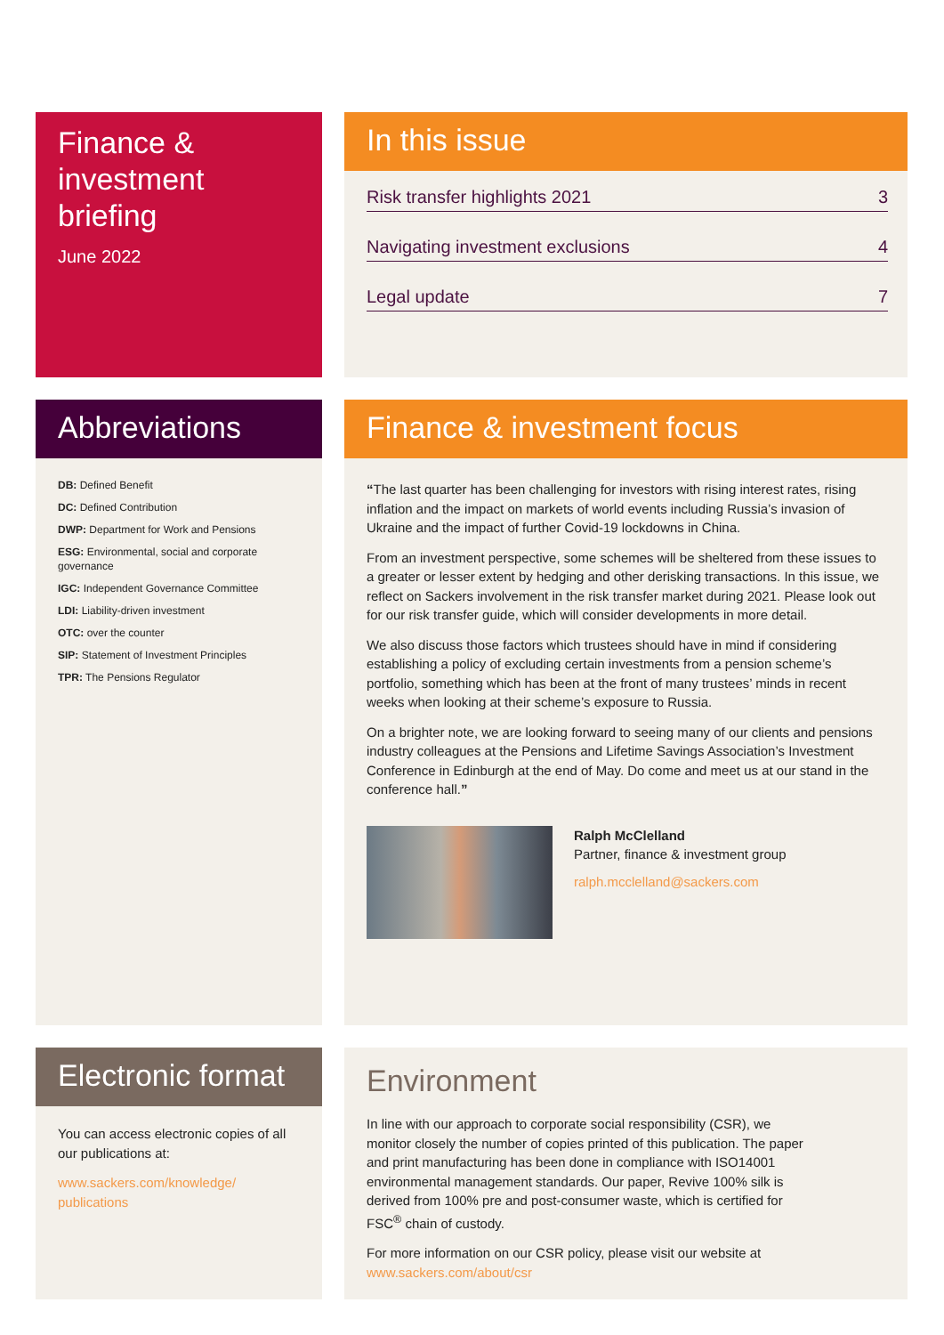Finance &
investment
briefing
June 2022
In this issue
Risk transfer highlights 2021 3
Navigating investment exclusions 4
Legal update 7
Abbreviations
DB: Defined Benefit
DC: Defined Contribution
DWP: Department for Work and Pensions
ESG: Environmental, social and corporate governance
IGC: Independent Governance Committee
LDI: Liability-driven investment
OTC: over the counter
SIP: Statement of Investment Principles
TPR: The Pensions Regulator
Finance & investment focus
“The last quarter has been challenging for investors with rising interest rates, rising inflation and the impact on markets of world events including Russia’s invasion of Ukraine and the impact of further Covid-19 lockdowns in China.
From an investment perspective, some schemes will be sheltered from these issues to a greater or lesser extent by hedging and other derisking transactions. In this issue, we reflect on Sackers involvement in the risk transfer market during 2021. Please look out for our risk transfer guide, which will consider developments in more detail.
We also discuss those factors which trustees should have in mind if considering establishing a policy of excluding certain investments from a pension scheme’s portfolio, something which has been at the front of many trustees’ minds in recent weeks when looking at their scheme’s exposure to Russia.
On a brighter note, we are looking forward to seeing many of our clients and pensions industry colleagues at the Pensions and Lifetime Savings Association’s Investment Conference in Edinburgh at the end of May. Do come and meet us at our stand in the conference hall.”
Ralph McClelland
Partner, finance & investment group
ralph.mcclelland@sackers.com
Electronic format
You can access electronic copies of all our publications at:
www.sackers.com/knowledge/ publications
Environment
In line with our approach to corporate social responsibility (CSR), we monitor closely the number of copies printed of this publication. The paper and print manufacturing has been done in compliance with ISO14001 environmental management standards. Our paper, Revive 100% silk is derived from 100% pre and post-consumer waste, which is certified for FSC<sup>®</sup> chain of custody.
For more information on our CSR policy, please visit our website at www.sackers.com/about/csr